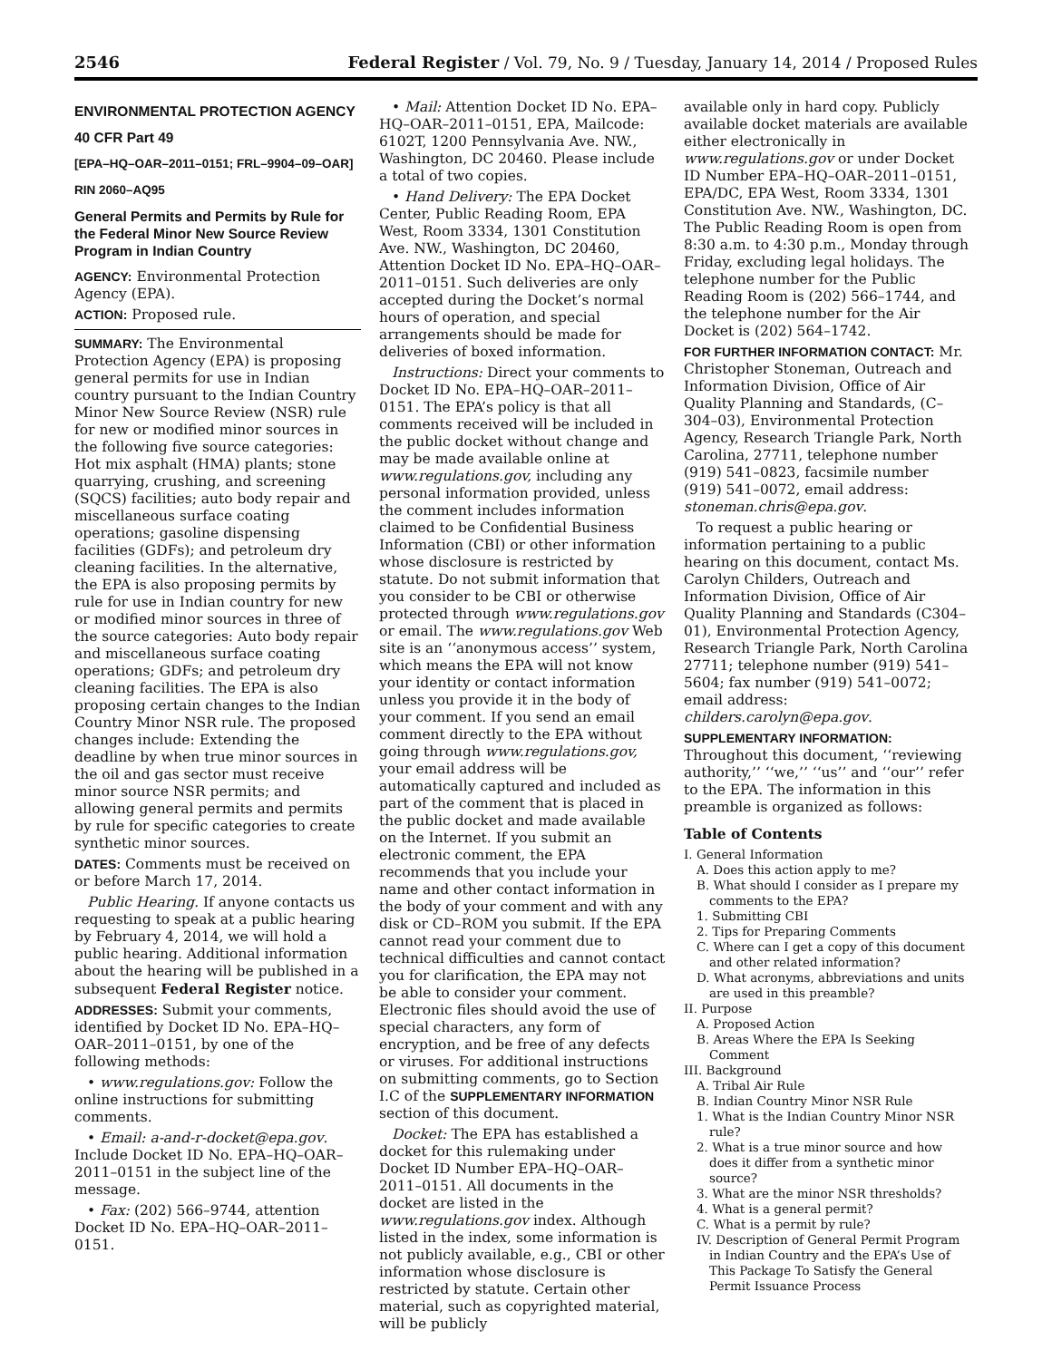2546 Federal Register / Vol. 79, No. 9 / Tuesday, January 14, 2014 / Proposed Rules
ENVIRONMENTAL PROTECTION AGENCY
40 CFR Part 49
[EPA–HQ–OAR–2011–0151; FRL–9904–09–OAR]
RIN 2060–AQ95
General Permits and Permits by Rule for the Federal Minor New Source Review Program in Indian Country
AGENCY: Environmental Protection Agency (EPA).
ACTION: Proposed rule.
SUMMARY: The Environmental Protection Agency (EPA) is proposing general permits for use in Indian country pursuant to the Indian Country Minor New Source Review (NSR) rule for new or modified minor sources in the following five source categories: Hot mix asphalt (HMA) plants; stone quarrying, crushing, and screening (SQCS) facilities; auto body repair and miscellaneous surface coating operations; gasoline dispensing facilities (GDFs); and petroleum dry cleaning facilities. In the alternative, the EPA is also proposing permits by rule for use in Indian country for new or modified minor sources in three of the source categories: Auto body repair and miscellaneous surface coating operations; GDFs; and petroleum dry cleaning facilities. The EPA is also proposing certain changes to the Indian Country Minor NSR rule. The proposed changes include: Extending the deadline by when true minor sources in the oil and gas sector must receive minor source NSR permits; and allowing general permits and permits by rule for specific categories to create synthetic minor sources.
DATES: Comments must be received on or before March 17, 2014.
Public Hearing. If anyone contacts us requesting to speak at a public hearing by February 4, 2014, we will hold a public hearing. Additional information about the hearing will be published in a subsequent Federal Register notice.
ADDRESSES: Submit your comments, identified by Docket ID No. EPA–HQ–OAR–2011–0151, by one of the following methods:
• www.regulations.gov: Follow the online instructions for submitting comments.
• Email: a-and-r-docket@epa.gov. Include Docket ID No. EPA–HQ–OAR–2011–0151 in the subject line of the message.
• Fax: (202) 566–9744, attention Docket ID No. EPA–HQ–OAR–2011–0151.
• Mail: Attention Docket ID No. EPA–HQ–OAR–2011–0151, EPA, Mailcode: 6102T, 1200 Pennsylvania Ave. NW., Washington, DC 20460. Please include a total of two copies.
• Hand Delivery: The EPA Docket Center, Public Reading Room, EPA West, Room 3334, 1301 Constitution Ave. NW., Washington, DC 20460, Attention Docket ID No. EPA–HQ–OAR–2011–0151. Such deliveries are only accepted during the Docket’s normal hours of operation, and special arrangements should be made for deliveries of boxed information.
Instructions: Direct your comments to Docket ID No. EPA–HQ–OAR–2011–0151. The EPA’s policy is that all comments received will be included in the public docket without change and may be made available online at www.regulations.gov, including any personal information provided, unless the comment includes information claimed to be Confidential Business Information (CBI) or other information whose disclosure is restricted by statute. Do not submit information that you consider to be CBI or otherwise protected through www.regulations.gov or email. The www.regulations.gov Web site is an ‘‘anonymous access’’ system, which means the EPA will not know your identity or contact information unless you provide it in the body of your comment. If you send an email comment directly to the EPA without going through www.regulations.gov, your email address will be automatically captured and included as part of the comment that is placed in the public docket and made available on the Internet. If you submit an electronic comment, the EPA recommends that you include your name and other contact information in the body of your comment and with any disk or CD–ROM you submit. If the EPA cannot read your comment due to technical difficulties and cannot contact you for clarification, the EPA may not be able to consider your comment. Electronic files should avoid the use of special characters, any form of encryption, and be free of any defects or viruses. For additional instructions on submitting comments, go to Section I.C of the SUPPLEMENTARY INFORMATION section of this document.
Docket: The EPA has established a docket for this rulemaking under Docket ID Number EPA–HQ–OAR–2011–0151. All documents in the docket are listed in the www.regulations.gov index. Although listed in the index, some information is not publicly available, e.g., CBI or other information whose disclosure is restricted by statute. Certain other material, such as copyrighted material, will be publicly
available only in hard copy. Publicly available docket materials are available either electronically in www.regulations.gov or under Docket ID Number EPA–HQ–OAR–2011–0151, EPA/DC, EPA West, Room 3334, 1301 Constitution Ave. NW., Washington, DC. The Public Reading Room is open from 8:30 a.m. to 4:30 p.m., Monday through Friday, excluding legal holidays. The telephone number for the Public Reading Room is (202) 566–1744, and the telephone number for the Air Docket is (202) 564–1742.
FOR FURTHER INFORMATION CONTACT: Mr. Christopher Stoneman, Outreach and Information Division, Office of Air Quality Planning and Standards, (C–304–03), Environmental Protection Agency, Research Triangle Park, North Carolina, 27711, telephone number (919) 541–0823, facsimile number (919) 541–0072, email address: stoneman.chris@epa.gov.
To request a public hearing or information pertaining to a public hearing on this document, contact Ms. Carolyn Childers, Outreach and Information Division, Office of Air Quality Planning and Standards (C304–01), Environmental Protection Agency, Research Triangle Park, North Carolina 27711; telephone number (919) 541–5604; fax number (919) 541–0072; email address: childers.carolyn@epa.gov.
SUPPLEMENTARY INFORMATION:
Throughout this document, ‘‘reviewing authority,’’ ‘‘we,’’ ‘‘us’’ and ‘‘our’’ refer to the EPA. The information in this preamble is organized as follows:
Table of Contents
I. General Information
A. Does this action apply to me?
B. What should I consider as I prepare my comments to the EPA?
1. Submitting CBI
2. Tips for Preparing Comments
C. Where can I get a copy of this document and other related information?
D. What acronyms, abbreviations and units are used in this preamble?
II. Purpose
A. Proposed Action
B. Areas Where the EPA Is Seeking Comment
III. Background
A. Tribal Air Rule
B. Indian Country Minor NSR Rule
1. What is the Indian Country Minor NSR rule?
2. What is a true minor source and how does it differ from a synthetic minor source?
3. What are the minor NSR thresholds?
4. What is a general permit?
C. What is a permit by rule?
IV. Description of General Permit Program in Indian Country and the EPA’s Use of This Package To Satisfy the General Permit Issuance Process